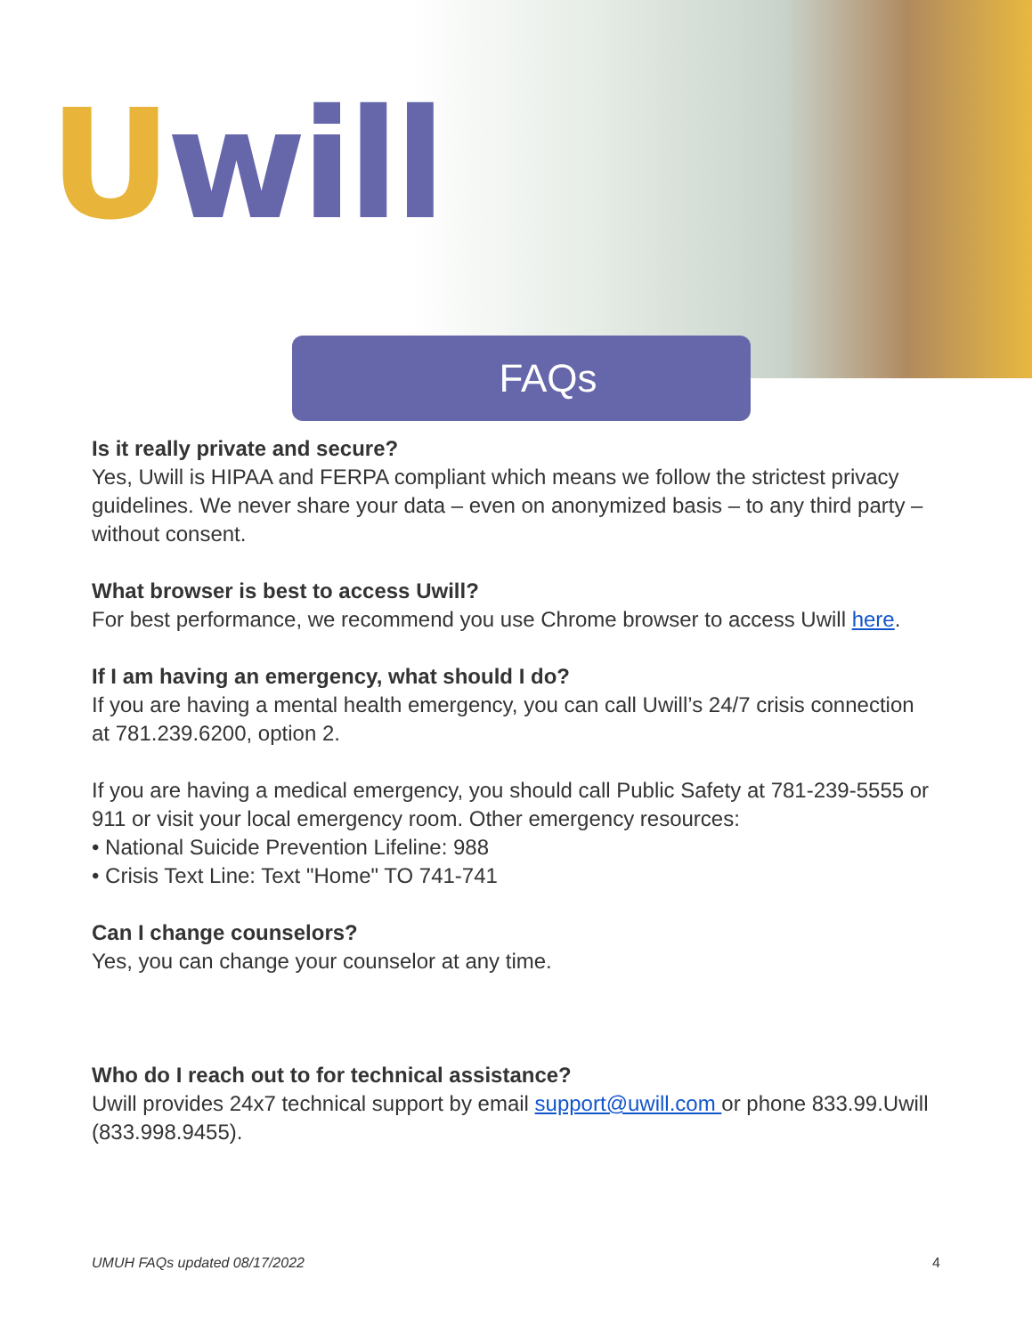Uwill
FAQs
Is it really private and secure?
Yes, Uwill is HIPAA and FERPA compliant which means we follow the strictest privacy guidelines. We never share your data – even on anonymized basis – to any third party – without consent.
What browser is best to access Uwill?
For best performance, we recommend you use Chrome browser to access Uwill here.
If I am having an emergency, what should I do?
If you are having a mental health emergency, you can call Uwill’s 24/7 crisis connection at 781.239.6200, option 2.
If you are having a medical emergency, you should call Public Safety at 781-239-5555 or 911 or visit your local emergency room. Other emergency resources:
• National Suicide Prevention Lifeline: 988
• Crisis Text Line: Text "Home" TO 741-741
Can I change counselors?
Yes, you can change your counselor at any time.
Who do I reach out to for technical assistance?
Uwill provides 24x7 technical support by email support@uwill.com or phone 833.99.Uwill (833.998.9455).
UMUH FAQs updated 08/17/2022 4